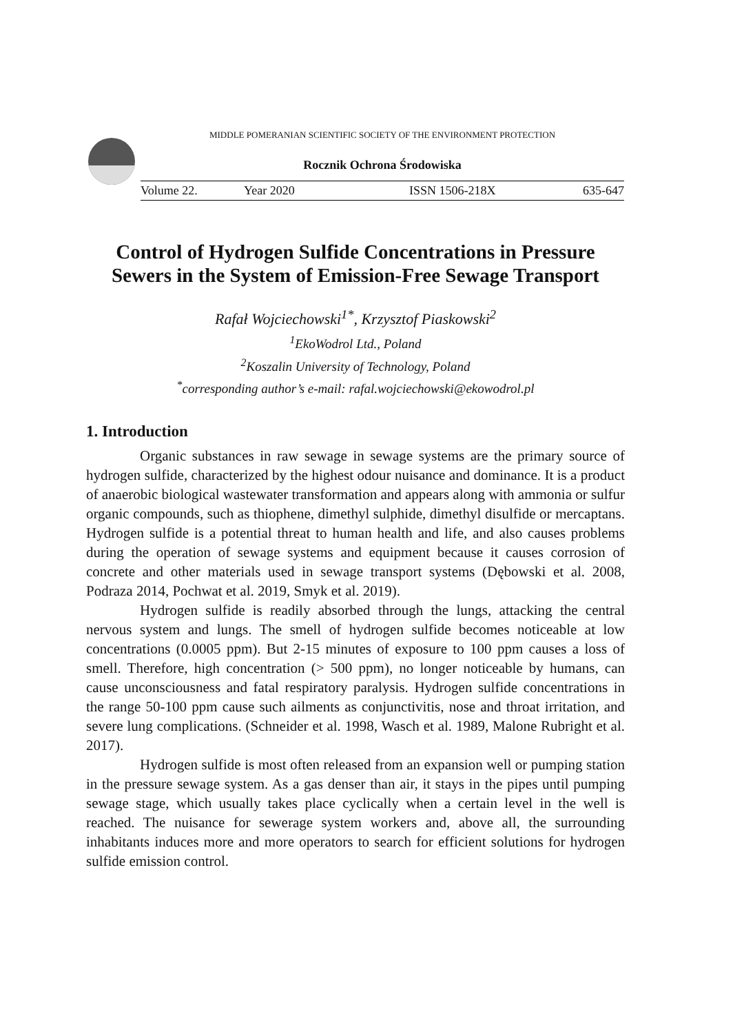MIDDLE POMERANIAN SCIENTIFIC SOCIETY OF THE ENVIRONMENT PROTECTION
Rocznik Ochrona Środowiska
Volume 22. Year 2020 ISSN 1506-218X 635-647
Control of Hydrogen Sulfide Concentrations in Pressure Sewers in the System of Emission-Free Sewage Transport
Rafał Wojciechowski<sup>1*</sup>, Krzysztof Piaskowski<sup>2</sup>
<sup>1</sup> EkoWodrol Ltd., Poland
<sup>2</sup> Koszalin University of Technology, Poland
<sup>*</sup> corresponding author’s e-mail: rafal.wojciechowski@ekowodrol.pl
1. Introduction
Organic substances in raw sewage in sewage systems are the primary source of hydrogen sulfide, characterized by the highest odour nuisance and dominance. It is a product of anaerobic biological wastewater transformation and appears along with ammonia or sulfur organic compounds, such as thiophene, dimethyl sulphide, dimethyl disulfide or mercaptans. Hydrogen sulfide is a potential threat to human health and life, and also causes problems during the operation of sewage systems and equipment because it causes corrosion of concrete and other materials used in sewage transport systems (Dębowski et al. 2008, Podraza 2014, Pochwat et al. 2019, Smyk et al. 2019).
Hydrogen sulfide is readily absorbed through the lungs, attacking the central nervous system and lungs. The smell of hydrogen sulfide becomes noticeable at low concentrations (0.0005 ppm). But 2-15 minutes of exposure to 100 ppm causes a loss of smell. Therefore, high concentration (> 500 ppm), no longer noticeable by humans, can cause unconsciousness and fatal respiratory paralysis. Hydrogen sulfide concentrations in the range 50-100 ppm cause such ailments as conjunctivitis, nose and throat irritation, and severe lung complications. (Schneider et al. 1998, Wasch et al. 1989, Malone Rubright et al. 2017).
Hydrogen sulfide is most often released from an expansion well or pumping station in the pressure sewage system. As a gas denser than air, it stays in the pipes until pumping sewage stage, which usually takes place cyclically when a certain level in the well is reached. The nuisance for sewerage system workers and, above all, the surrounding inhabitants induces more and more operators to search for efficient solutions for hydrogen sulfide emission control.